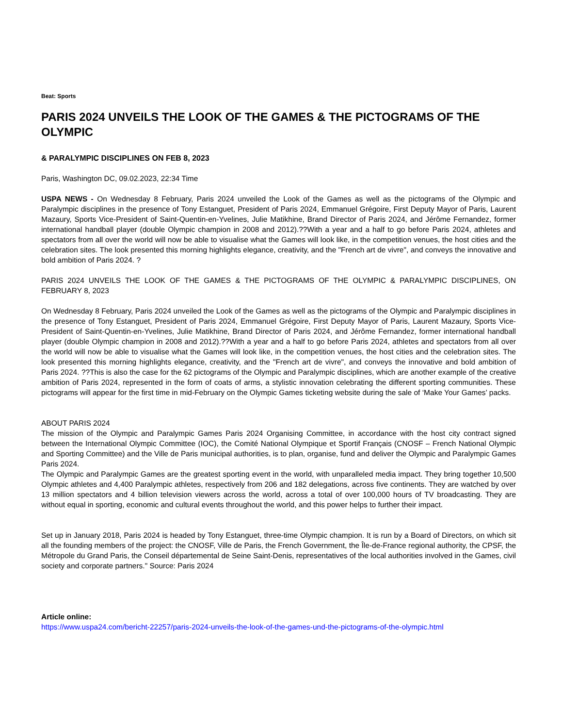Beat: Sports
PARIS 2024 UNVEILS THE LOOK OF THE GAMES & THE PICTOGRAMS OF THE OLYMPIC
& PARALYMPIC DISCIPLINES ON FEB 8, 2023
Paris, Washington DC, 09.02.2023, 22:34 Time
USPA NEWS - On Wednesday 8 February, Paris 2024 unveiled the Look of the Games as well as the pictograms of the Olympic and Paralympic disciplines in the presence of Tony Estanguet, President of Paris 2024, Emmanuel Grégoire, First Deputy Mayor of Paris, Laurent Mazaury, Sports Vice-President of Saint-Quentin-en-Yvelines, Julie Matikhine, Brand Director of Paris 2024, and Jérôme Fernandez, former international handball player (double Olympic champion in 2008 and 2012).??With a year and a half to go before Paris 2024, athletes and spectators from all over the world will now be able to visualise what the Games will look like, in the competition venues, the host cities and the celebration sites. The look presented this morning highlights elegance, creativity, and the "French art de vivre", and conveys the innovative and bold ambition of Paris 2024. ?
PARIS 2024 UNVEILS THE LOOK OF THE GAMES & THE PICTOGRAMS OF THE OLYMPIC & PARALYMPIC DISCIPLINES, ON FEBRUARY 8, 2023
On Wednesday 8 February, Paris 2024 unveiled the Look of the Games as well as the pictograms of the Olympic and Paralympic disciplines in the presence of Tony Estanguet, President of Paris 2024, Emmanuel Grégoire, First Deputy Mayor of Paris, Laurent Mazaury, Sports Vice-President of Saint-Quentin-en-Yvelines, Julie Matikhine, Brand Director of Paris 2024, and Jérôme Fernandez, former international handball player (double Olympic champion in 2008 and 2012).??With a year and a half to go before Paris 2024, athletes and spectators from all over the world will now be able to visualise what the Games will look like, in the competition venues, the host cities and the celebration sites. The look presented this morning highlights elegance, creativity, and the "French art de vivre", and conveys the innovative and bold ambition of Paris 2024. ??This is also the case for the 62 pictograms of the Olympic and Paralympic disciplines, which are another example of the creative ambition of Paris 2024, represented in the form of coats of arms, a stylistic innovation celebrating the different sporting communities. These pictograms will appear for the first time in mid-February on the Olympic Games ticketing website during the sale of ‘Make Your Games’ packs.
ABOUT PARIS 2024
The mission of the Olympic and Paralympic Games Paris 2024 Organising Committee, in accordance with the host city contract signed between the International Olympic Committee (IOC), the Comité National Olympique et Sportif Français (CNOSF – French National Olympic and Sporting Committee) and the Ville de Paris municipal authorities, is to plan, organise, fund and deliver the Olympic and Paralympic Games Paris 2024.
The Olympic and Paralympic Games are the greatest sporting event in the world, with unparalleled media impact. They bring together 10,500 Olympic athletes and 4,400 Paralympic athletes, respectively from 206 and 182 delegations, across five continents. They are watched by over 13 million spectators and 4 billion television viewers across the world, across a total of over 100,000 hours of TV broadcasting. They are without equal in sporting, economic and cultural events throughout the world, and this power helps to further their impact.
Set up in January 2018, Paris 2024 is headed by Tony Estanguet, three-time Olympic champion. It is run by a Board of Directors, on which sit all the founding members of the project: the CNOSF, Ville de Paris, the French Government, the Île-de-France regional authority, the CPSF, the Métropole du Grand Paris, the Conseil départemental de Seine Saint-Denis, representatives of the local authorities involved in the Games, civil society and corporate partners." Source: Paris 2024
Article online:
https://www.uspa24.com/bericht-22257/paris-2024-unveils-the-look-of-the-games-und-the-pictograms-of-the-olympic.html